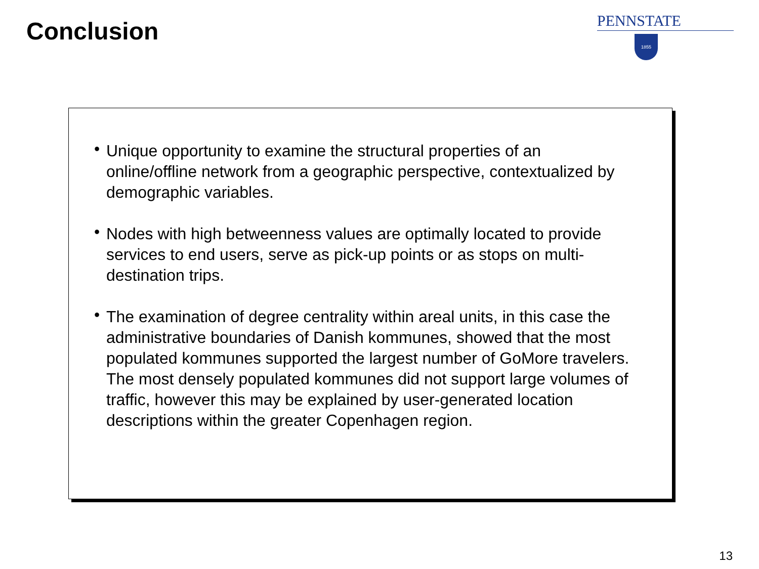Conclusion
PENNSTATE
1855
• Unique opportunity to examine the structural properties of an online/offline network from a geographic perspective, contextualized by demographic variables.
• Nodes with high betweenness values are optimally located to provide services to end users, serve as pick-up points or as stops on multi-destination trips.
• The examination of degree centrality within areal units, in this case the administrative boundaries of Danish kommunes, showed that the most populated kommunes supported the largest number of GoMore travelers. The most densely populated kommunes did not support large volumes of traffic, however this may be explained by user-generated location descriptions within the greater Copenhagen region.
13